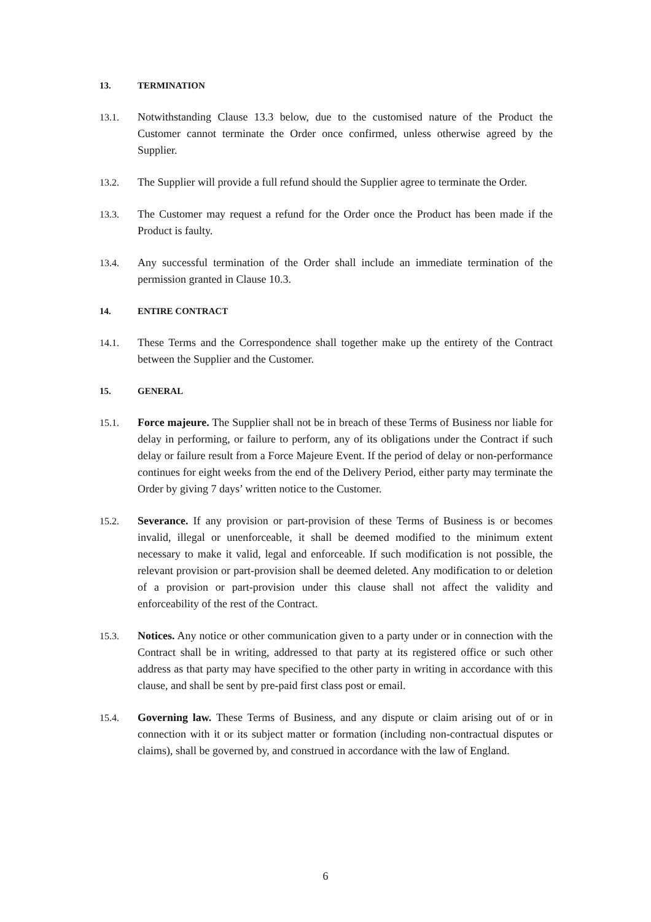13. TERMINATION
13.1. Notwithstanding Clause 13.3 below, due to the customised nature of the Product the Customer cannot terminate the Order once confirmed, unless otherwise agreed by the Supplier.
13.2. The Supplier will provide a full refund should the Supplier agree to terminate the Order.
13.3. The Customer may request a refund for the Order once the Product has been made if the Product is faulty.
13.4. Any successful termination of the Order shall include an immediate termination of the permission granted in Clause 10.3.
14. ENTIRE CONTRACT
14.1. These Terms and the Correspondence shall together make up the entirety of the Contract between the Supplier and the Customer.
15. GENERAL
15.1. Force majeure. The Supplier shall not be in breach of these Terms of Business nor liable for delay in performing, or failure to perform, any of its obligations under the Contract if such delay or failure result from a Force Majeure Event. If the period of delay or non-performance continues for eight weeks from the end of the Delivery Period, either party may terminate the Order by giving 7 days’ written notice to the Customer.
15.2. Severance. If any provision or part-provision of these Terms of Business is or becomes invalid, illegal or unenforceable, it shall be deemed modified to the minimum extent necessary to make it valid, legal and enforceable. If such modification is not possible, the relevant provision or part-provision shall be deemed deleted. Any modification to or deletion of a provision or part-provision under this clause shall not affect the validity and enforceability of the rest of the Contract.
15.3. Notices. Any notice or other communication given to a party under or in connection with the Contract shall be in writing, addressed to that party at its registered office or such other address as that party may have specified to the other party in writing in accordance with this clause, and shall be sent by pre-paid first class post or email.
15.4. Governing law. These Terms of Business, and any dispute or claim arising out of or in connection with it or its subject matter or formation (including non-contractual disputes or claims), shall be governed by, and construed in accordance with the law of England.
6